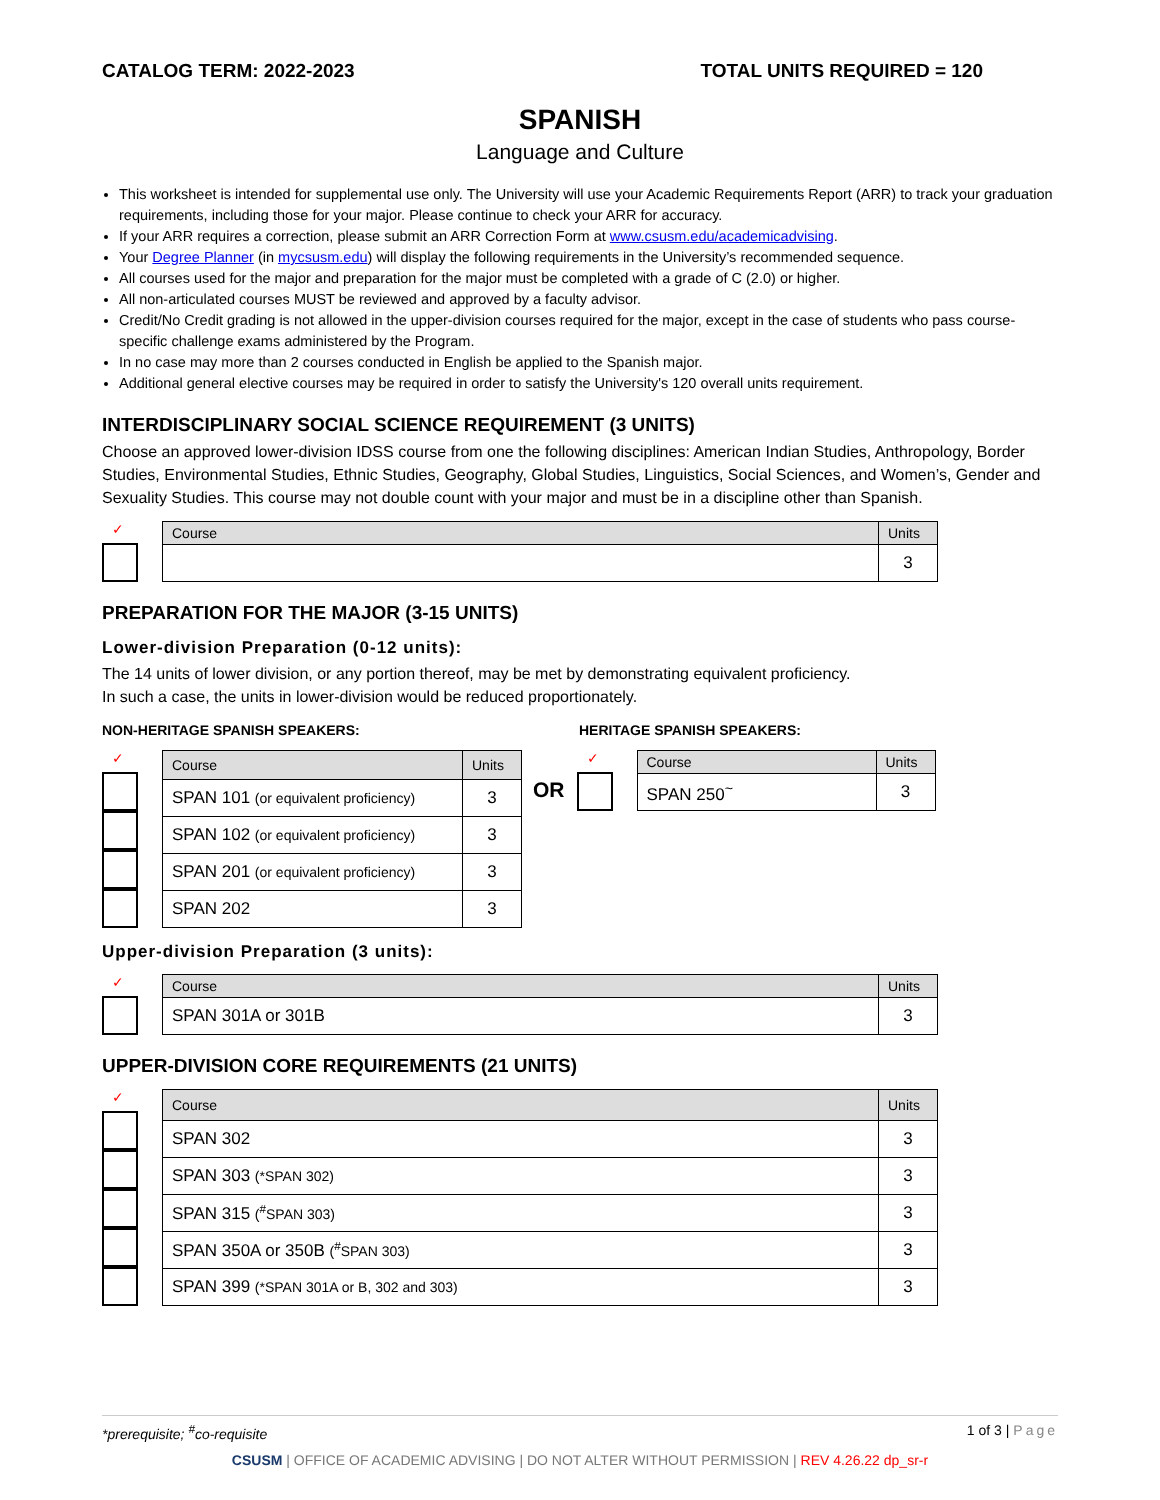CATALOG TERM: 2022-2023 TOTAL UNITS REQUIRED = 120
SPANISH
Language and Culture
This worksheet is intended for supplemental use only. The University will use your Academic Requirements Report (ARR) to track your graduation requirements, including those for your major. Please continue to check your ARR for accuracy.
If your ARR requires a correction, please submit an ARR Correction Form at www.csusm.edu/academicadvising.
Your Degree Planner (in mycsusm.edu) will display the following requirements in the University’s recommended sequence.
All courses used for the major and preparation for the major must be completed with a grade of C (2.0) or higher.
All non-articulated courses MUST be reviewed and approved by a faculty advisor.
Credit/No Credit grading is not allowed in the upper-division courses required for the major, except in the case of students who pass course-specific challenge exams administered by the Program.
In no case may more than 2 courses conducted in English be applied to the Spanish major.
Additional general elective courses may be required in order to satisfy the University's 120 overall units requirement.
INTERDISCIPLINARY SOCIAL SCIENCE REQUIREMENT (3 UNITS)
Choose an approved lower-division IDSS course from one the following disciplines: American Indian Studies, Anthropology, Border Studies, Environmental Studies, Ethnic Studies, Geography, Global Studies, Linguistics, Social Sciences, and Women’s, Gender and Sexuality Studies. This course may not double count with your major and must be in a discipline other than Spanish.
✓
| Course | Units |
| --- | --- |
| | 3 |
PREPARATION FOR THE MAJOR (3-15 UNITS)
Lower-division Preparation (0-12 units):
The 14 units of lower division, or any portion thereof, may be met by demonstrating equivalent proficiency.
In such a case, the units in lower-division would be reduced proportionately.
NON-HERITAGE SPANISH SPEAKERS:
✓
| Course | Units |
| --- | --- |
| SPAN 101 (or equivalent proficiency) | 3 |
| SPAN 102 (or equivalent proficiency) | 3 |
| SPAN 201 (or equivalent proficiency) | 3 |
| SPAN 202 | 3 |
HERITAGE SPANISH SPEAKERS:
OR
✓
| Course | Units |
| --- | --- |
| SPAN 250<sup>~</sup> | 3 |
Upper-division Preparation (3 units):
✓
| Course | Units |
| --- | --- |
| SPAN 301A or 301B | 3 |
UPPER-DIVISION CORE REQUIREMENTS (21 UNITS)
✓
| Course | Units |
| --- | --- |
| SPAN 302 | 3 |
| SPAN 303 (*SPAN 302) | 3 |
| SPAN 315 (<sup>#</sup>SPAN 303) | 3 |
| SPAN 350A or 350B (<sup>#</sup>SPAN 303) | 3 |
| SPAN 399 (*SPAN 301A or B, 302 and 303) | 3 |
*prerequisite; <sup>#</sup>co-requisite 1 of 3 | Page
CSUSM | OFFICE OF ACADEMIC ADVISING | DO NOT ALTER WITHOUT PERMISSION | REV 4.26.22 dp_sr-r